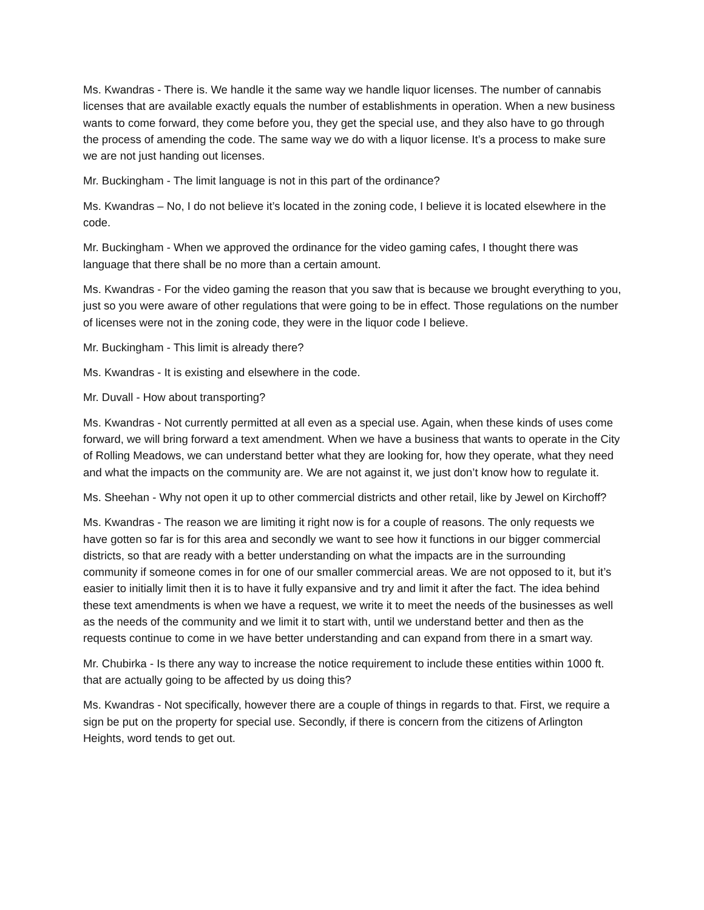Ms. Kwandras - There is. We handle it the same way we handle liquor licenses. The number of cannabis licenses that are available exactly equals the number of establishments in operation. When a new business wants to come forward, they come before you, they get the special use, and they also have to go through the process of amending the code. The same way we do with a liquor license. It’s a process to make sure we are not just handing out licenses.
Mr. Buckingham - The limit language is not in this part of the ordinance?
Ms. Kwandras – No, I do not believe it’s located in the zoning code, I believe it is located elsewhere in the code.
Mr. Buckingham - When we approved the ordinance for the video gaming cafes, I thought there was language that there shall be no more than a certain amount.
Ms. Kwandras - For the video gaming the reason that you saw that is because we brought everything to you, just so you were aware of other regulations that were going to be in effect. Those regulations on the number of licenses were not in the zoning code, they were in the liquor code I believe.
Mr. Buckingham - This limit is already there?
Ms. Kwandras - It is existing and elsewhere in the code.
Mr. Duvall - How about transporting?
Ms. Kwandras - Not currently permitted at all even as a special use. Again, when these kinds of uses come forward, we will bring forward a text amendment. When we have a business that wants to operate in the City of Rolling Meadows, we can understand better what they are looking for, how they operate, what they need and what the impacts on the community are. We are not against it, we just don’t know how to regulate it.
Ms. Sheehan - Why not open it up to other commercial districts and other retail, like by Jewel on Kirchoff?
Ms. Kwandras - The reason we are limiting it right now is for a couple of reasons. The only requests we have gotten so far is for this area and secondly we want to see how it functions in our bigger commercial districts, so that are ready with a better understanding on what the impacts are in the surrounding community if someone comes in for one of our smaller commercial areas. We are not opposed to it, but it’s easier to initially limit then it is to have it fully expansive and try and limit it after the fact. The idea behind these text amendments is when we have a request, we write it to meet the needs of the businesses as well as the needs of the community and we limit it to start with, until we understand better and then as the requests continue to come in we have better understanding and can expand from there in a smart way.
Mr. Chubirka - Is there any way to increase the notice requirement to include these entities within 1000 ft. that are actually going to be affected by us doing this?
Ms. Kwandras - Not specifically, however there are a couple of things in regards to that. First, we require a sign be put on the property for special use. Secondly, if there is concern from the citizens of Arlington Heights, word tends to get out.